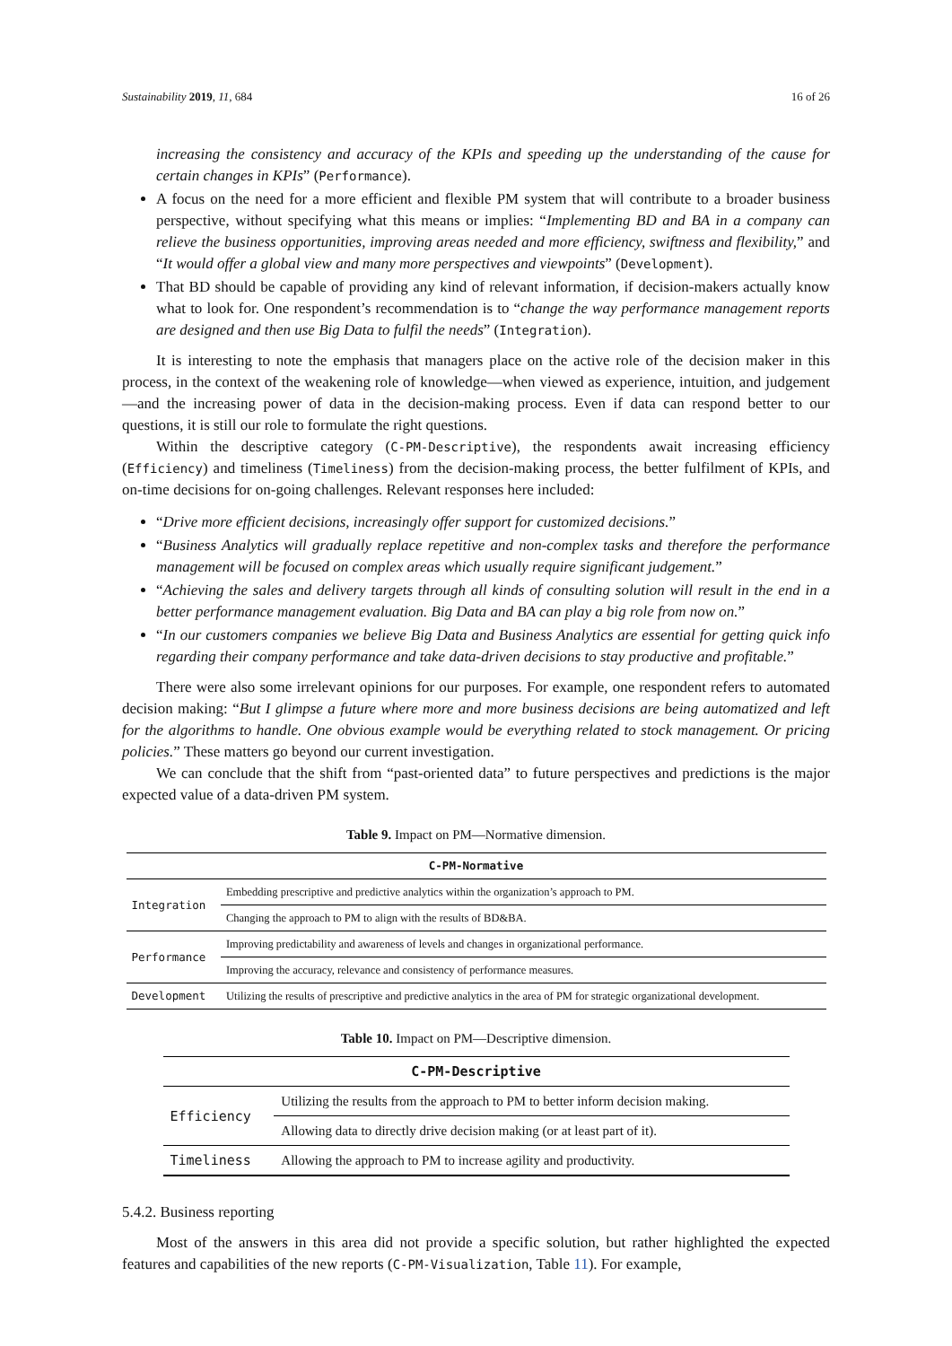Sustainability 2019, 11, 684 16 of 26
increasing the consistency and accuracy of the KPIs and speeding up the understanding of the cause for certain changes in KPIs” (Performance).
A focus on the need for a more efficient and flexible PM system that will contribute to a broader business perspective, without specifying what this means or implies: “Implementing BD and BA in a company can relieve the business opportunities, improving areas needed and more efficiency, swiftness and flexibility,” and “It would offer a global view and many more perspectives and viewpoints” (Development).
That BD should be capable of providing any kind of relevant information, if decision-makers actually know what to look for. One respondent’s recommendation is to “change the way performance management reports are designed and then use Big Data to fulfil the needs” (Integration).
It is interesting to note the emphasis that managers place on the active role of the decision maker in this process, in the context of the weakening role of knowledge—when viewed as experience, intuition, and judgement—and the increasing power of data in the decision-making process. Even if data can respond better to our questions, it is still our role to formulate the right questions.
Within the descriptive category (C-PM-Descriptive), the respondents await increasing efficiency (Efficiency) and timeliness (Timeliness) from the decision-making process, the better fulfilment of KPIs, and on-time decisions for on-going challenges. Relevant responses here included:
“Drive more efficient decisions, increasingly offer support for customized decisions.”
“Business Analytics will gradually replace repetitive and non-complex tasks and therefore the performance management will be focused on complex areas which usually require significant judgement.”
“Achieving the sales and delivery targets through all kinds of consulting solution will result in the end in a better performance management evaluation. Big Data and BA can play a big role from now on.”
“In our customers companies we believe Big Data and Business Analytics are essential for getting quick info regarding their company performance and take data-driven decisions to stay productive and profitable.”
There were also some irrelevant opinions for our purposes. For example, one respondent refers to automated decision making: “But I glimpse a future where more and more business decisions are being automatized and left for the algorithms to handle. One obvious example would be everything related to stock management. Or pricing policies.” These matters go beyond our current investigation.
We can conclude that the shift from “past-oriented data” to future perspectives and predictions is the major expected value of a data-driven PM system.
Table 9. Impact on PM—Normative dimension.
| C-PM-Normative | |
| --- | --- |
| Integration | Embedding prescriptive and predictive analytics within the organization’s approach to PM. |
| | Changing the approach to PM to align with the results of BD&BA. |
| Performance | Improving predictability and awareness of levels and changes in organizational performance. |
| | Improving the accuracy, relevance and consistency of performance measures. |
| Development | Utilizing the results of prescriptive and predictive analytics in the area of PM for strategic organizational development. |
Table 10. Impact on PM—Descriptive dimension.
| C-PM-Descriptive | |
| --- | --- |
| Efficiency | Utilizing the results from the approach to PM to better inform decision making. |
| | Allowing data to directly drive decision making (or at least part of it). |
| Timeliness | Allowing the approach to PM to increase agility and productivity. |
5.4.2. Business reporting
Most of the answers in this area did not provide a specific solution, but rather highlighted the expected features and capabilities of the new reports (C-PM-Visualization, Table 11). For example,